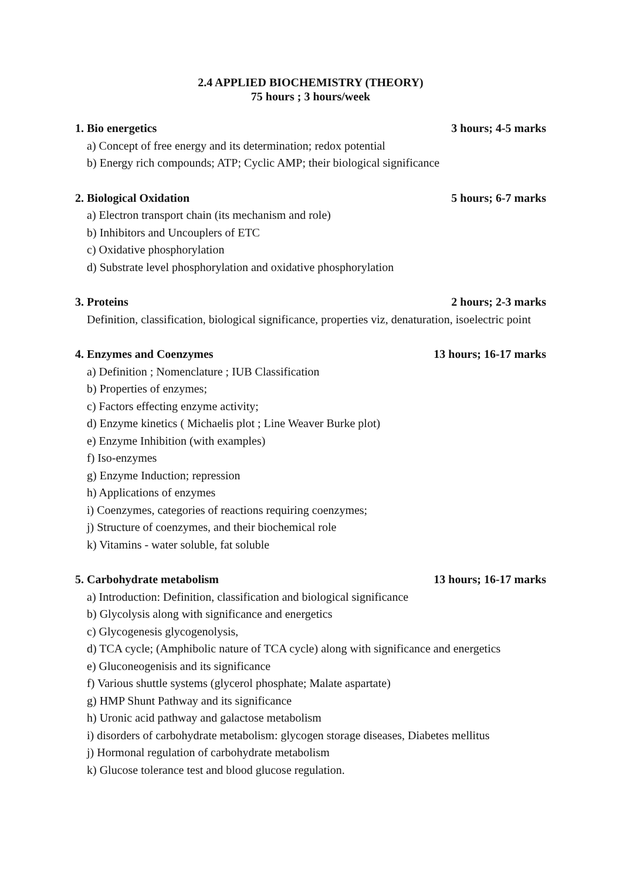2.4 APPLIED BIOCHEMISTRY (THEORY)
75 hours ; 3 hours/week
1. Bio energetics 3 hours; 4-5 marks
a) Concept of free energy and its determination; redox potential
b) Energy rich compounds; ATP; Cyclic AMP; their biological significance
2. Biological Oxidation 5 hours; 6-7 marks
a) Electron transport chain (its mechanism and role)
b) Inhibitors and Uncouplers of ETC
c) Oxidative phosphorylation
d) Substrate level phosphorylation and oxidative phosphorylation
3. Proteins 2 hours; 2-3 marks
Definition, classification, biological significance, properties viz, denaturation, isoelectric point
4. Enzymes and Coenzymes 13 hours; 16-17 marks
a) Definition ; Nomenclature ; IUB Classification
b) Properties of enzymes;
c) Factors effecting enzyme activity;
d) Enzyme kinetics ( Michaelis plot ; Line Weaver Burke plot)
e) Enzyme Inhibition (with examples)
f) Iso-enzymes
g) Enzyme Induction; repression
h) Applications of enzymes
i) Coenzymes, categories of reactions requiring coenzymes;
j) Structure of coenzymes, and their biochemical role
k) Vitamins - water soluble, fat soluble
5. Carbohydrate metabolism 13 hours; 16-17 marks
a) Introduction: Definition, classification and biological significance
b) Glycolysis along with significance and energetics
c) Glycogenesis glycogenolysis,
d) TCA cycle; (Amphibolic nature of TCA cycle) along with significance and energetics
e) Gluconeogenisis and its significance
f) Various shuttle systems (glycerol phosphate; Malate aspartate)
g) HMP Shunt Pathway and its significance
h) Uronic acid pathway and galactose metabolism
i) disorders of carbohydrate metabolism: glycogen storage diseases, Diabetes mellitus
j) Hormonal regulation of carbohydrate metabolism
k) Glucose tolerance test and blood glucose regulation.